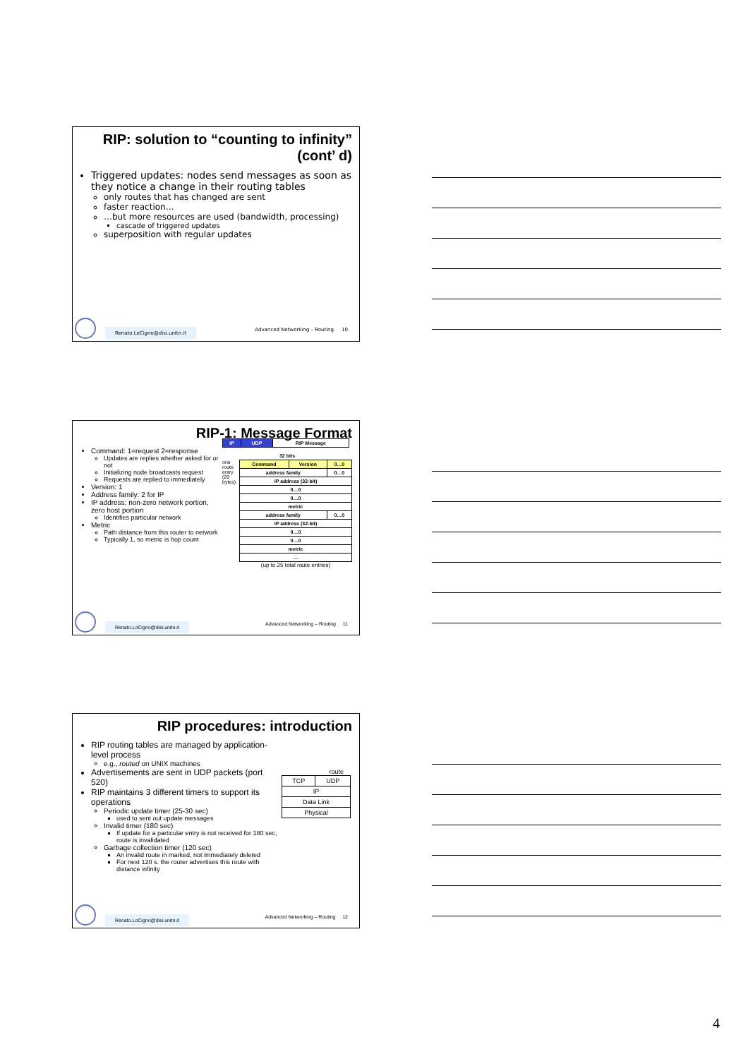RIP: solution to “counting to infinity” (cont’ d)
Triggered updates: nodes send messages as soon as they notice a change in their routing tables
only routes that has changed are sent
faster reaction…
…but more resources are used (bandwidth, processing)
cascade of triggered updates
superposition with regular updates
Renato.LoCigno@disi.unitn.it Advanced Networking – Routing 10
RIP-1: Message Format
Command: 1=request 2=response
Updates are replies whether asked for or not
Initializing node broadcasts request
Requests are replied to immediately
Version: 1
Address family: 2 for IP
IP address: non-zero network portion, zero host portion
Identifies particular network
Metric
Path distance from this router to network
Typically 1, so metric is hop count
| IP | UDP | RIP Message |
32 bits
one route entry (20 bytes)
| Command | Version | 0…0 |
| address family | | 0…0 |
| IP address (32-bit) | | |
| 0…0 | | |
| 0…0 | | |
| metric | | |
| address family | | 0…0 |
| IP address (32-bit) | | |
| 0…0 | | |
| 0…0 | | |
| metric | | |
| … | | |
(up to 25 total route entries)
Renato.LoCigno@disi.unitn.it Advanced Networking – Routing 11
RIP procedures: introduction
RIP routing tables are managed by application-level process
e.g., routed on UNIX machines
Advertisements are sent in UDP packets (port 520)
RIP maintains 3 different timers to support its operations
Periodic update timer (25-30 sec)
used to sent out update messages
Invalid timer (180 sec)
If update for a particular entry is not received for 180 sec, route is invalidated
Garbage collection timer (120 sec)
An invalid route in marked, not immediately deleted
For next 120 s. the router advertises this route with distance infinity
route
| TCP | UDP |
| IP | |
| Data Link | |
| Physical | |
Renato.LoCigno@disi.unitn.it Advanced Networking – Routing 12
4